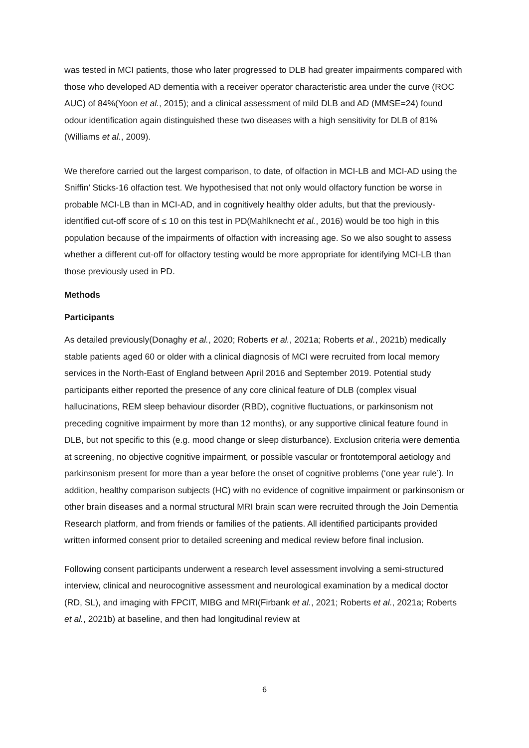was tested in MCI patients, those who later progressed to DLB had greater impairments compared with those who developed AD dementia with a receiver operator characteristic area under the curve (ROC AUC) of 84%(Yoon et al., 2015); and a clinical assessment of mild DLB and AD (MMSE=24) found odour identification again distinguished these two diseases with a high sensitivity for DLB of 81%(Williams et al., 2009).
We therefore carried out the largest comparison, to date, of olfaction in MCI-LB and MCI-AD using the Sniffin’ Sticks-16 olfaction test. We hypothesised that not only would olfactory function be worse in probable MCI-LB than in MCI-AD, and in cognitively healthy older adults, but that the previously-identified cut-off score of ≤ 10 on this test in PD(Mahlknecht et al., 2016) would be too high in this population because of the impairments of olfaction with increasing age. So we also sought to assess whether a different cut-off for olfactory testing would be more appropriate for identifying MCI-LB than those previously used in PD.
Methods
Participants
As detailed previously(Donaghy et al., 2020; Roberts et al., 2021a; Roberts et al., 2021b) medically stable patients aged 60 or older with a clinical diagnosis of MCI were recruited from local memory services in the North-East of England between April 2016 and September 2019. Potential study participants either reported the presence of any core clinical feature of DLB (complex visual hallucinations, REM sleep behaviour disorder (RBD), cognitive fluctuations, or parkinsonism not preceding cognitive impairment by more than 12 months), or any supportive clinical feature found in DLB, but not specific to this (e.g. mood change or sleep disturbance). Exclusion criteria were dementia at screening, no objective cognitive impairment, or possible vascular or frontotemporal aetiology and parkinsonism present for more than a year before the onset of cognitive problems (‘one year rule’). In addition, healthy comparison subjects (HC) with no evidence of cognitive impairment or parkinsonism or other brain diseases and a normal structural MRI brain scan were recruited through the Join Dementia Research platform, and from friends or families of the patients. All identified participants provided written informed consent prior to detailed screening and medical review before final inclusion.
Following consent participants underwent a research level assessment involving a semi-structured interview, clinical and neurocognitive assessment and neurological examination by a medical doctor (RD, SL), and imaging with FPCIT, MIBG and MRI(Firbank et al., 2021; Roberts et al., 2021a; Roberts et al., 2021b) at baseline, and then had longitudinal review at
6